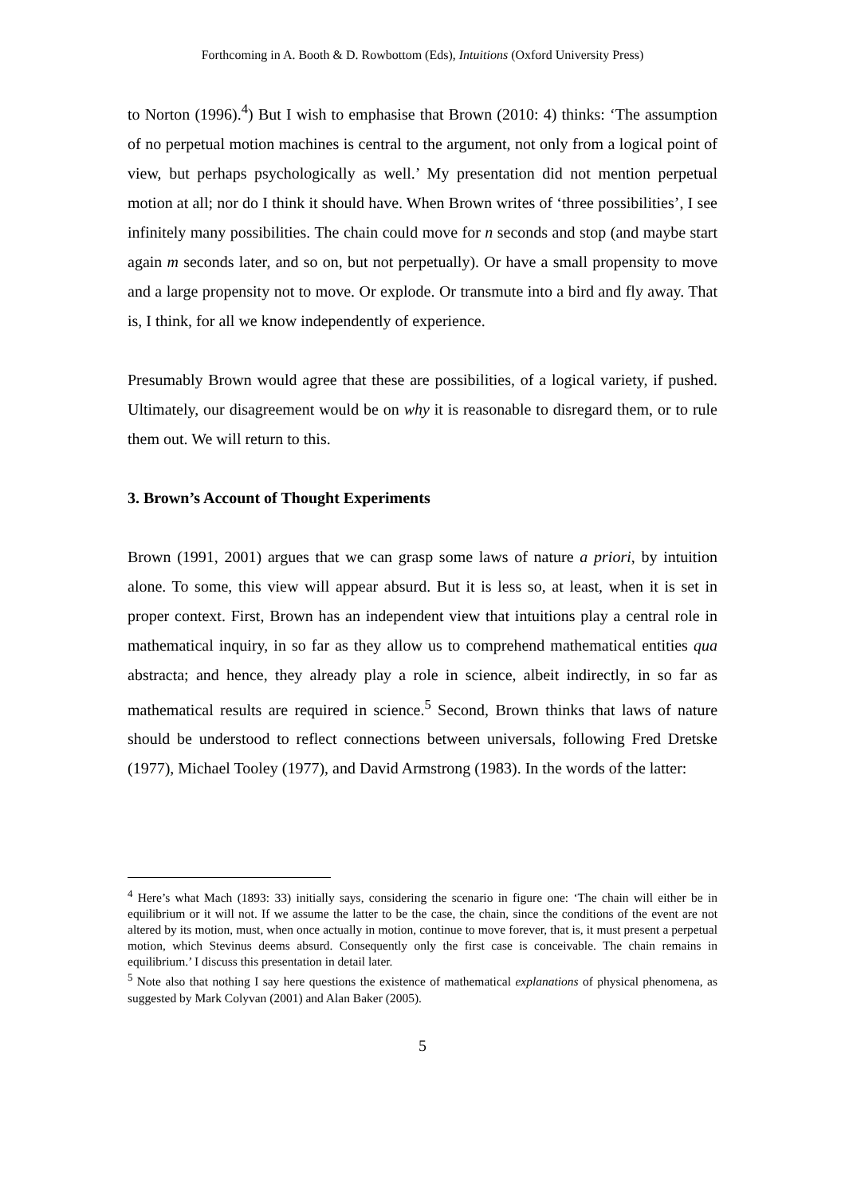Forthcoming in A. Booth & D. Rowbottom (Eds), Intuitions (Oxford University Press)
to Norton (1996).<sup>4</sup>) But I wish to emphasise that Brown (2010: 4) thinks: ‘The assumption of no perpetual motion machines is central to the argument, not only from a logical point of view, but perhaps psychologically as well.’ My presentation did not mention perpetual motion at all; nor do I think it should have. When Brown writes of ‘three possibilities’, I see infinitely many possibilities. The chain could move for n seconds and stop (and maybe start again m seconds later, and so on, but not perpetually). Or have a small propensity to move and a large propensity not to move. Or explode. Or transmute into a bird and fly away. That is, I think, for all we know independently of experience.
Presumably Brown would agree that these are possibilities, of a logical variety, if pushed. Ultimately, our disagreement would be on why it is reasonable to disregard them, or to rule them out. We will return to this.
3. Brown’s Account of Thought Experiments
Brown (1991, 2001) argues that we can grasp some laws of nature a priori, by intuition alone. To some, this view will appear absurd. But it is less so, at least, when it is set in proper context. First, Brown has an independent view that intuitions play a central role in mathematical inquiry, in so far as they allow us to comprehend mathematical entities qua abstracta; and hence, they already play a role in science, albeit indirectly, in so far as mathematical results are required in science.<sup>5</sup> Second, Brown thinks that laws of nature should be understood to reflect connections between universals, following Fred Dretske (1977), Michael Tooley (1977), and David Armstrong (1983). In the words of the latter:
<sup>4</sup> Here’s what Mach (1893: 33) initially says, considering the scenario in figure one: ‘The chain will either be in equilibrium or it will not. If we assume the latter to be the case, the chain, since the conditions of the event are not altered by its motion, must, when once actually in motion, continue to move forever, that is, it must present a perpetual motion, which Stevinus deems absurd. Consequently only the first case is conceivable. The chain remains in equilibrium.’ I discuss this presentation in detail later.
<sup>5</sup> Note also that nothing I say here questions the existence of mathematical explanations of physical phenomena, as suggested by Mark Colyvan (2001) and Alan Baker (2005).
5